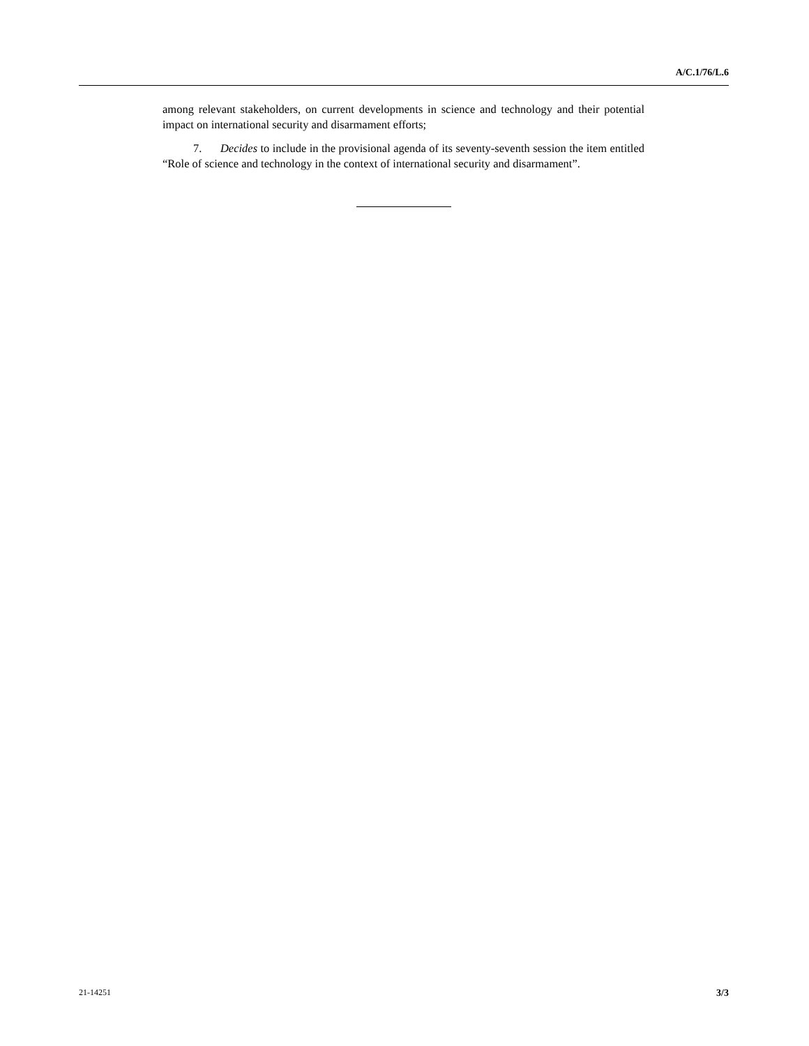A/C.1/76/L.6
among relevant stakeholders, on current developments in science and technology and their potential impact on international security and disarmament efforts;
7. Decides to include in the provisional agenda of its seventy-seventh session the item entitled “Role of science and technology in the context of international security and disarmament”.
21-14251 3/3